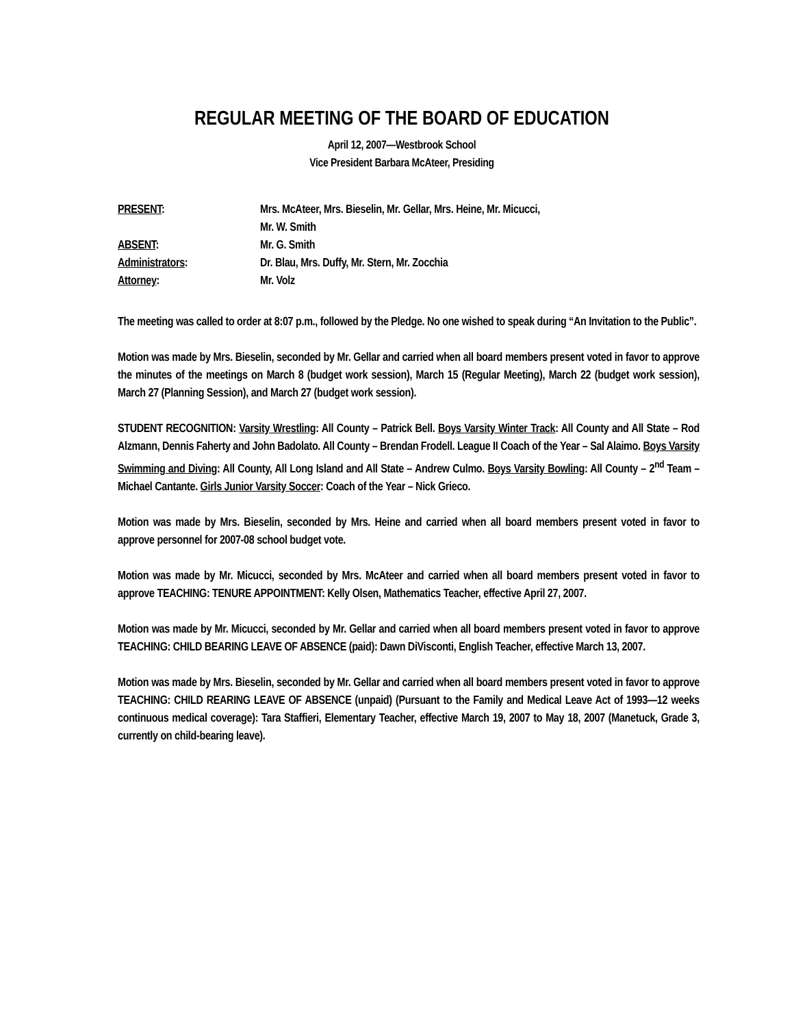REGULAR MEETING OF THE BOARD OF EDUCATION
April 12, 2007—Westbrook School
Vice President Barbara McAteer, Presiding
PRESENT:
Mrs. McAteer, Mrs. Bieselin, Mr. Gellar, Mrs. Heine, Mr. Micucci,
Mr. W. Smith
ABSENT:
Mr. G. Smith
Administrators:
Dr. Blau, Mrs. Duffy, Mr. Stern, Mr. Zocchia
Attorney:
Mr. Volz
The meeting was called to order at 8:07 p.m., followed by the Pledge. No one wished to speak during “An Invitation to the Public”.
Motion was made by Mrs. Bieselin, seconded by Mr. Gellar and carried when all board members present voted in favor to approve the minutes of the meetings on March 8 (budget work session), March 15 (Regular Meeting), March 22 (budget work session), March 27 (Planning Session), and March 27 (budget work session).
STUDENT RECOGNITION: Varsity Wrestling: All County – Patrick Bell. Boys Varsity Winter Track: All County and All State – Rod Alzmann, Dennis Faherty and John Badolato. All County – Brendan Frodell. League II Coach of the Year – Sal Alaimo. Boys Varsity Swimming and Diving: All County, All Long Island and All State – Andrew Culmo. Boys Varsity Bowling: All County – 2<sup>nd</sup> Team – Michael Cantante. Girls Junior Varsity Soccer: Coach of the Year – Nick Grieco.
Motion was made by Mrs. Bieselin, seconded by Mrs. Heine and carried when all board members present voted in favor to approve personnel for 2007-08 school budget vote.
Motion was made by Mr. Micucci, seconded by Mrs. McAteer and carried when all board members present voted in favor to approve TEACHING: TENURE APPOINTMENT: Kelly Olsen, Mathematics Teacher, effective April 27, 2007.
Motion was made by Mr. Micucci, seconded by Mr. Gellar and carried when all board members present voted in favor to approve TEACHING: CHILD BEARING LEAVE OF ABSENCE (paid): Dawn DiVisconti, English Teacher, effective March 13, 2007.
Motion was made by Mrs. Bieselin, seconded by Mr. Gellar and carried when all board members present voted in favor to approve TEACHING: CHILD REARING LEAVE OF ABSENCE (unpaid) (Pursuant to the Family and Medical Leave Act of 1993—12 weeks continuous medical coverage): Tara Staffieri, Elementary Teacher, effective March 19, 2007 to May 18, 2007 (Manetuck, Grade 3, currently on child-bearing leave).